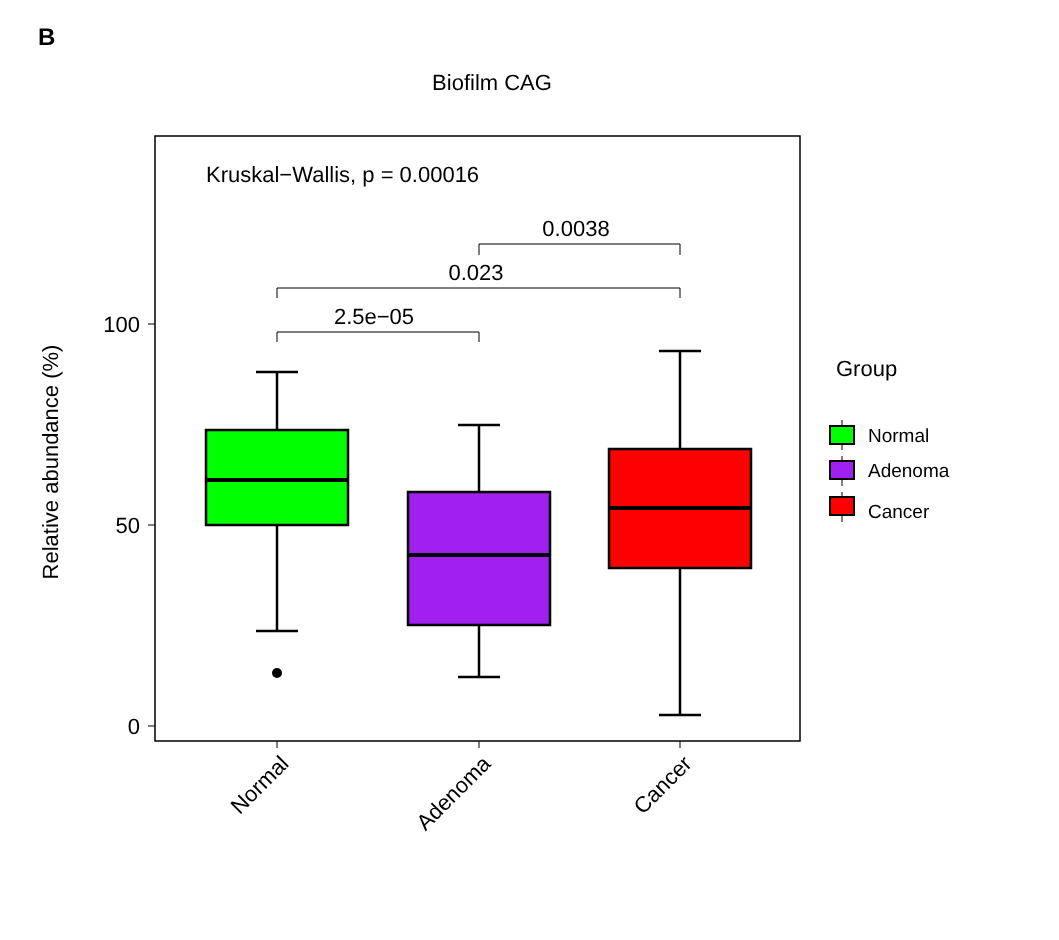B
Biofilm CAG
Kruskal−Wallis, p = 0.00016
0.0038
0.023
2.5e−05
100
50
0
Relative abundance (%)
Normal
Adenoma
Cancer
Group
Normal
Adenoma
Cancer